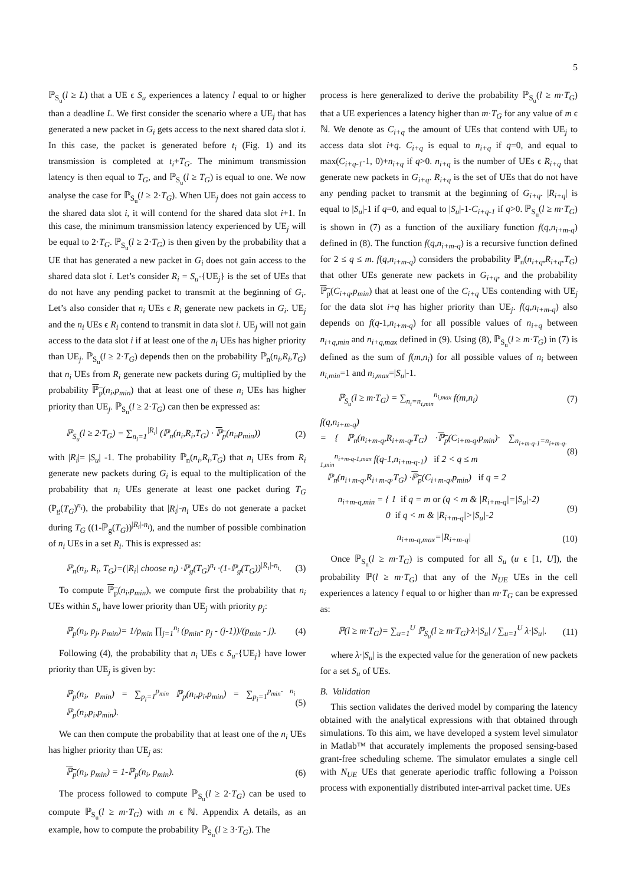5
ℙ<sub>S<sub>u</sub></sub>(l ≥ L) that a UE ϵ S<sub>u</sub> experiences a latency l equal to or higher than a deadline L. We first consider the scenario where a UE<sub>j</sub> that has generated a new packet in G<sub>i</sub> gets access to the next shared data slot i. In this case, the packet is generated before t<sub>i</sub> (Fig. 1) and its transmission is completed at t<sub>i</sub>+T<sub>G</sub>. The minimum transmission latency is then equal to T<sub>G</sub>, and ℙ<sub>S<sub>u</sub></sub>(l ≥ T<sub>G</sub>) is equal to one. We now analyse the case for ℙ<sub>S<sub>u</sub></sub>(l ≥ 2·T<sub>G</sub>). When UE<sub>j</sub> does not gain access to the shared data slot i, it will contend for the shared data slot i+1. In this case, the minimum transmission latency experienced by UE<sub>j</sub> will be equal to 2·T<sub>G</sub>. ℙ<sub>S<sub>u</sub></sub>(l ≥ 2·T<sub>G</sub>) is then given by the probability that a UE that has generated a new packet in G<sub>i</sub> does not gain access to the shared data slot i. Let’s consider R<sub>i</sub> = S<sub>u</sub>-{UE<sub>j</sub>} is the set of UEs that do not have any pending packet to transmit at the beginning of G<sub>i</sub>. Let’s also consider that n<sub>i</sub> UEs ϵ R<sub>i</sub> generate new packets in G<sub>i</sub>. UE<sub>j</sub> and the n<sub>i</sub> UEs ϵ R<sub>i</sub> contend to transmit in data slot i. UE<sub>j</sub> will not gain access to the data slot i if at least one of the n<sub>i</sub> UEs has higher priority than UE<sub>j</sub>. ℙ<sub>S<sub>u</sub></sub>(l ≥ 2·T<sub>G</sub>) depends then on the probability ℙ<sub>n</sub>(n<sub>i</sub>,R<sub>i</sub>,T<sub>G</sub>) that n<sub>i</sub> UEs from R<sub>i</sub> generate new packets during G<sub>i</sub> multiplied by the probability ℙ<sub>p</sub>(n<sub>i</sub>,p<sub>min</sub>) that at least one of these n<sub>i</sub> UEs has higher priority than UE<sub>j</sub>. ℙ<sub>S<sub>u</sub></sub>(l ≥ 2·T<sub>G</sub>) can then be expressed as:
ℙ<sub>S<sub>u</sub></sub>(l ≥ 2·T<sub>G</sub>) = ∑<sub>n<sub>i</sub>=1</sub><sup>|R<sub>i</sub>|</sup> (ℙ<sub>n</sub>(n<sub>i</sub>,R<sub>i</sub>,T<sub>G</sub>) · ℙ<sub>p</sub>(n<sub>i</sub>,p<sub>min</sub>)) (2)
with |R<sub>i</sub>|= |S<sub>u</sub>| -1. The probability ℙ<sub>n</sub>(n<sub>i</sub>,R<sub>i</sub>,T<sub>G</sub>) that n<sub>i</sub> UEs from R<sub>i</sub> generate new packets during G<sub>i</sub> is equal to the multiplication of the probability that n<sub>i</sub> UEs generate at least one packet during T<sub>G</sub> (P<sub>g</sub>(T<sub>G</sub>)<sup>n<sub>i</sub></sup>), the probability that |R<sub>i</sub>|-n<sub>i</sub> UEs do not generate a packet during T<sub>G</sub> ((1-ℙ<sub>g</sub>(T<sub>G</sub>))<sup>|R<sub>i</sub>|-n<sub>i</sub></sup>), and the number of possible combination of n<sub>i</sub> UEs in a set R<sub>i</sub>. This is expressed as:
ℙ<sub>n</sub>(n<sub>i</sub>, R<sub>i</sub>, T<sub>G</sub>)=(|R<sub>i</sub>| choose n<sub>i</sub>) ·ℙ<sub>g</sub>(T<sub>G</sub>)<sup>n<sub>i</sub></sup> ·(1-ℙ<sub>g</sub>(T<sub>G</sub>))<sup>|R<sub>i</sub>|-n<sub>i</sub></sup>. (3)
To compute ℙ<sub>p</sub>(n<sub>i</sub>,p<sub>min</sub>), we compute first the probability that n<sub>i</sub> UEs within S<sub>u</sub> have lower priority than UE<sub>j</sub> with priority p<sub>j</sub>:
ℙ<sub>p</sub>(n<sub>i</sub>, p<sub>j</sub>, p<sub>min</sub>)= 1/p<sub>min</sub> ∏<sub>j=1</sub><sup>n<sub>i</sub></sup> (p<sub>min</sub>- p<sub>j</sub> - (j-1))/(p<sub>min</sub> - j). (4)
Following (4), the probability that n<sub>i</sub> UEs ϵ S<sub>u</sub>-{UE<sub>j</sub>} have lower priority than UE<sub>j</sub> is given by:
ℙ<sub>p</sub>(n<sub>i</sub>, p<sub>min</sub>) = ∑<sub>p<sub>i</sub>=1</sub><sup>p<sub>min</sub></sup> ℙ<sub>p</sub>(n<sub>i</sub>,p<sub>i</sub>,p<sub>min</sub>) = ∑<sub>p<sub>i</sub>=1</sub><sup>p<sub>min</sub>- n<sub>i</sub></sup> ℙ<sub>p</sub>(n<sub>i</sub>,p<sub>i</sub>,p<sub>min</sub>). (5)
We can then compute the probability that at least one of the n<sub>i</sub> UEs has higher priority than UE<sub>j</sub> as:
ℙ<sub>p</sub>(n<sub>i</sub>, p<sub>min</sub>) = 1-ℙ<sub>p</sub>(n<sub>i</sub>, p<sub>min</sub>). (6)
The process followed to compute ℙ<sub>S<sub>u</sub></sub>(l ≥ 2·T<sub>G</sub>) can be used to compute ℙ<sub>S<sub>u</sub></sub>(l ≥ m·T<sub>G</sub>) with m ϵ ℕ. Appendix A details, as an example, how to compute the probability ℙ<sub>S<sub>u</sub></sub>(l ≥ 3·T<sub>G</sub>). The
process is here generalized to derive the probability ℙ<sub>S<sub>u</sub></sub>(l ≥ m·T<sub>G</sub>) that a UE experiences a latency higher than m·T<sub>G</sub> for any value of m ϵ ℕ. We denote as C<sub>i+q</sub> the amount of UEs that contend with UE<sub>j</sub> to access data slot i+q. C<sub>i+q</sub> is equal to n<sub>i+q</sub> if q=0, and equal to max(C<sub>i+q-1</sub>-1, 0)+n<sub>i+q</sub> if q>0. n<sub>i+q</sub> is the number of UEs ϵ R<sub>i+q</sub> that generate new packets in G<sub>i+q</sub>. R<sub>i+q</sub> is the set of UEs that do not have any pending packet to transmit at the beginning of G<sub>i+q</sub>. |R<sub>i+q</sub>| is equal to |S<sub>u</sub>|-1 if q=0, and equal to |S<sub>u</sub>|-1-C<sub>i+q-1</sub> if q>0. ℙ<sub>S<sub>u</sub></sub>(l ≥ m·T<sub>G</sub>) is shown in (7) as a function of the auxiliary function f(q,n<sub>i+m-q</sub>) defined in (8). The function f(q,n<sub>i+m-q</sub>) is a recursive function defined for 2 ≤ q ≤ m. f(q,n<sub>i+m-q</sub>) considers the probability ℙ<sub>n</sub>(n<sub>i+q</sub>,R<sub>i+q</sub>,T<sub>G</sub>) that other UEs generate new packets in G<sub>i+q</sub>, and the probability ℙ<sub>p</sub>(C<sub>i+q</sub>,p<sub>min</sub>) that at least one of the C<sub>i+q</sub> UEs contending with UE<sub>j</sub> for the data slot i+q has higher priority than UE<sub>j</sub>. f(q,n<sub>i+m-q</sub>) also depends on f(q-1,n<sub>i+m-q</sub>) for all possible values of n<sub>i+q</sub> between n<sub>i+q,min</sub> and n<sub>i+q,max</sub> defined in (9). Using (8), ℙ<sub>S<sub>u</sub></sub>(l ≥ m·T<sub>G</sub>) in (7) is defined as the sum of f(m,n<sub>i</sub>) for all possible values of n<sub>i</sub> between n<sub>i,min</sub>=1 and n<sub>i,max</sub>=|S<sub>u</sub>|-1.
ℙ<sub>S<sub>u</sub></sub>(l ≥ m·T<sub>G</sub>) = ∑<sub>n<sub>i</sub>=n<sub>i,min</sub></sub><sup>n<sub>i,max</sub></sup> f(m,n<sub>i</sub>) (7)
f(q,n<sub>i+m-q</sub>)
= { ℙ<sub>n</sub>(n<sub>i+m-q</sub>,R<sub>i+m-q</sub>,T<sub>G</sub>) ·ℙ<sub>p</sub>(C<sub>i+m-q</sub>,p<sub>min</sub>)· ∑<sub>n<sub>i+m-q-1</sub>=n<sub>i+m-q-1,min</sub></sub><sup>n<sub>i+m-q-1,max</sub></sup> f(q-1,n<sub>i+m-q-1</sub>) if 2 < q ≤ m
ℙ<sub>n</sub>(n<sub>i+m-q</sub>,R<sub>i+m-q</sub>,T<sub>G</sub>) ·ℙ<sub>p</sub>(C<sub>i+m-q</sub>,p<sub>min</sub>) if q = 2 (8)
n<sub>i+m-q,min</sub> = { 1 if q = m or (q < m & |R<sub>i+m-q</sub>|=|S<sub>u</sub>|-2)
0 if q < m & |R<sub>i+m-q</sub>|>|S<sub>u</sub>|-2 (9)
n<sub>i+m-q,max</sub>=|R<sub>i+m-q</sub>| (10)
Once ℙ<sub>S<sub>u</sub></sub>(l ≥ m·T<sub>G</sub>) is computed for all S<sub>u</sub> (u ϵ [1, U]), the probability ℙ(l ≥ m·T<sub>G</sub>) that any of the N<sub>UE</sub> UEs in the cell experiences a latency l equal to or higher than m·T<sub>G</sub> can be expressed as:
ℙ(l ≥ m·T<sub>G</sub>)= ∑<sub>u=1</sub><sup>U</sup> ℙ<sub>S<sub>u</sub></sub>(l ≥ m·T<sub>G</sub>)·λ·|S<sub>u</sub>| / ∑<sub>u=1</sub><sup>U</sup> λ·|S<sub>u</sub>|. (11)
where λ·|S<sub>u</sub>| is the expected value for the generation of new packets for a set S<sub>u</sub> of UEs.
B. Validation
This section validates the derived model by comparing the latency obtained with the analytical expressions with that obtained through simulations. To this aim, we have developed a system level simulator in Matlab™ that accurately implements the proposed sensing-based grant-free scheduling scheme. The simulator emulates a single cell with N<sub>UE</sub> UEs that generate aperiodic traffic following a Poisson process with exponentially distributed inter-arrival packet time. UEs